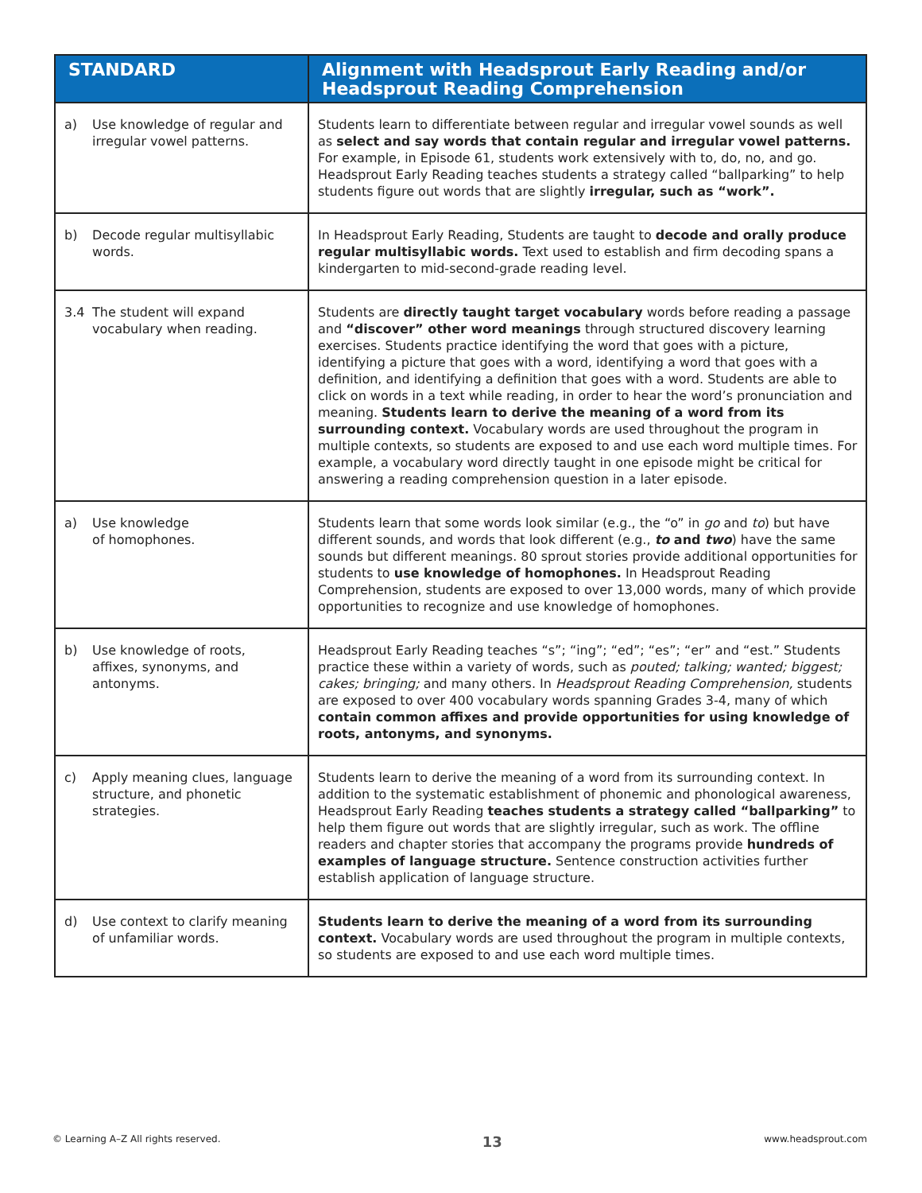| STANDARD | Alignment with Headsprout Early Reading and/or Headsprout Reading Comprehension |
| --- | --- |
| a) Use knowledge of regular and irregular vowel patterns. | Students learn to differentiate between regular and irregular vowel sounds as well as select and say words that contain regular and irregular vowel patterns. For example, in Episode 61, students work extensively with to, do, no, and go. Headsprout Early Reading teaches students a strategy called “ballparking” to help students figure out words that are slightly irregular, such as “work”. |
| b) Decode regular multisyllabic words. | In Headsprout Early Reading, Students are taught to decode and orally produce regular multisyllabic words. Text used to establish and firm decoding spans a kindergarten to mid-second-grade reading level. |
| 3.4 The student will expand vocabulary when reading. | Students are directly taught target vocabulary words before reading a passage and “discover” other word meanings through structured discovery learning exercises. Students practice identifying the word that goes with a picture, identifying a picture that goes with a word, identifying a word that goes with a definition, and identifying a definition that goes with a word. Students are able to click on words in a text while reading, in order to hear the word’s pronunciation and meaning. Students learn to derive the meaning of a word from its surrounding context. Vocabulary words are used throughout the program in multiple contexts, so students are exposed to and use each word multiple times. For example, a vocabulary word directly taught in one episode might be critical for answering a reading comprehension question in a later episode. |
| a) Use knowledge of homophones. | Students learn that some words look similar (e.g., the “o” in go and to ) but have different sounds, and words that look different (e.g., to and two ) have the same sounds but different meanings. 80 sprout stories provide additional opportunities for students to use knowledge of homophones. In Headsprout Reading Comprehension, students are exposed to over 13,000 words, many of which provide opportunities to recognize and use knowledge of homophones. |
| b) Use knowledge of roots, affixes, synonyms, and antonyms. | Headsprout Early Reading teaches “s”; “ing”; “ed”; “es”; “er” and “est.” Students practice these within a variety of words, such as pouted; talking; wanted; biggest; cakes; bringing; and many others. In Headsprout Reading Comprehension, students are exposed to over 400 vocabulary words spanning Grades 3-4, many of which contain common affixes and provide opportunities for using knowledge of roots, antonyms, and synonyms. |
| c) Apply meaning clues, language structure, and phonetic strategies. | Students learn to derive the meaning of a word from its surrounding context. In addition to the systematic establishment of phonemic and phonological awareness, Headsprout Early Reading teaches students a strategy called “ballparking” to help them figure out words that are slightly irregular, such as work. The offline readers and chapter stories that accompany the programs provide hundreds of examples of language structure. Sentence construction activities further establish application of language structure. |
| d) Use context to clarify meaning of unfamiliar words. | Students learn to derive the meaning of a word from its surrounding context. Vocabulary words are used throughout the program in multiple contexts, so students are exposed to and use each word multiple times. |
© Learning A–Z All rights reserved. 13 www.headsprout.com